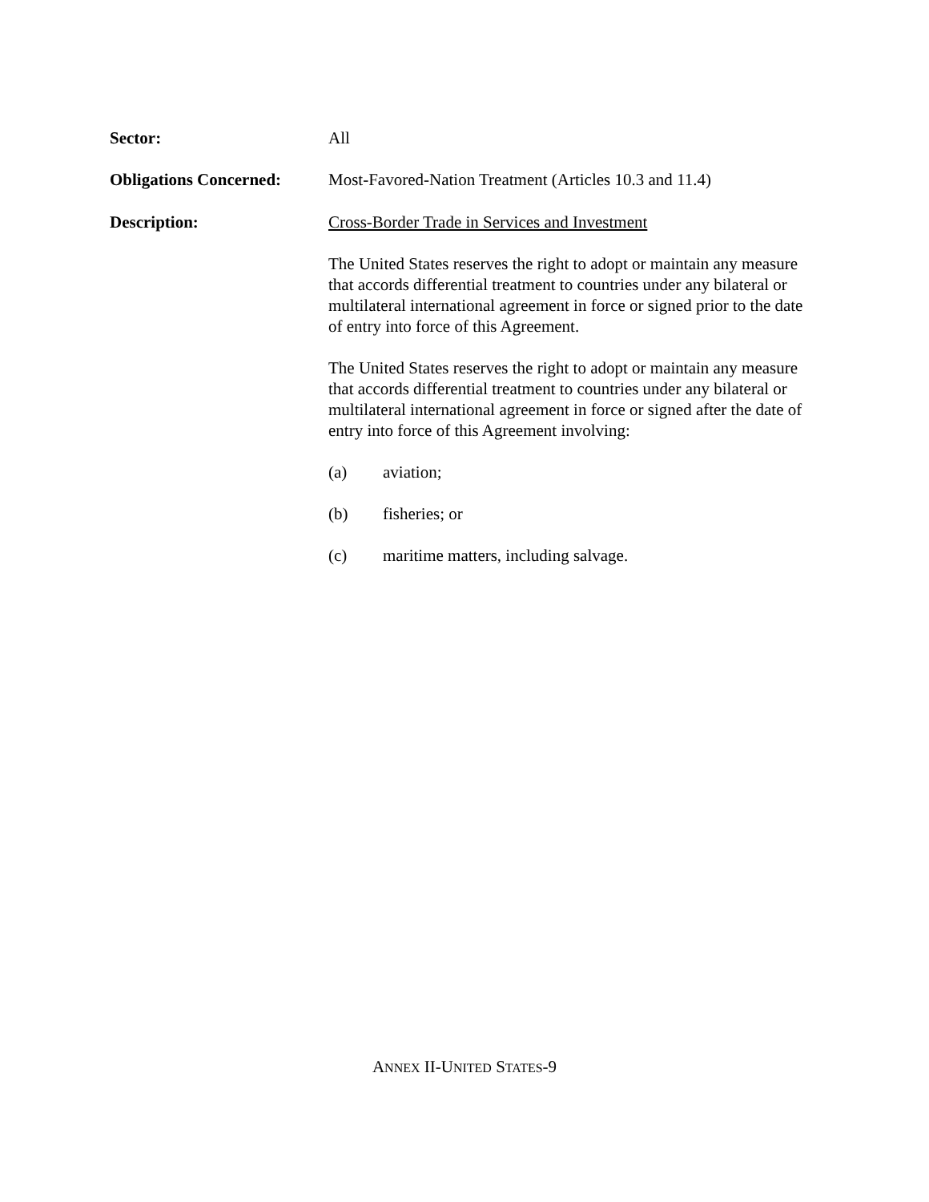Sector: All
Obligations Concerned:
Most-Favored-Nation Treatment (Articles 10.3 and 11.4)
Description: Cross-Border Trade in Services and Investment
The United States reserves the right to adopt or maintain any measure that accords differential treatment to countries under any bilateral or multilateral international agreement in force or signed prior to the date of entry into force of this Agreement.
The United States reserves the right to adopt or maintain any measure that accords differential treatment to countries under any bilateral or multilateral international agreement in force or signed after the date of entry into force of this Agreement involving:
(a) aviation;
(b) fisheries; or
(c) maritime matters, including salvage.
ANNEX II-UNITED STATES-9